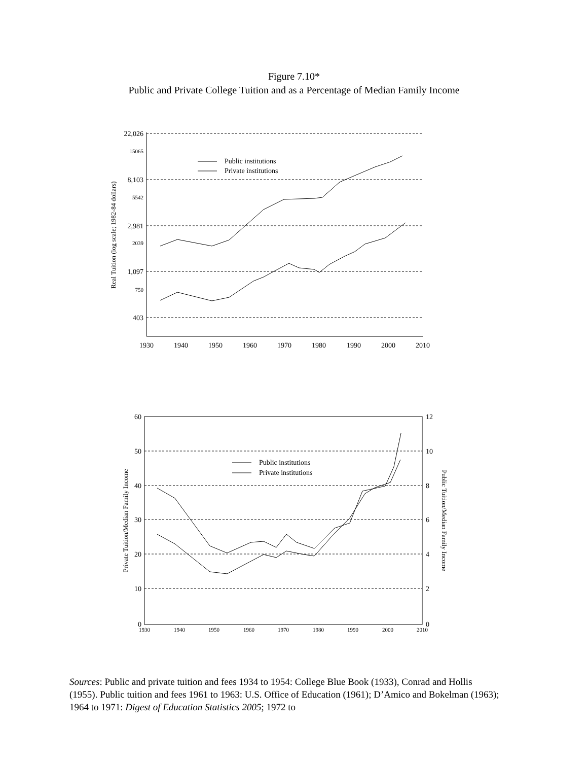Figure 7.10*
Public and Private College Tuition and as a Percentage of Median Family Income
22,026
8,103
2,981
1,097
403
15065
5542
2039
750
1930
1940
1950
1960
1970
1980
1990
2000
2010
Real Tuition (log scale; 1982-84 dollars)
Public institutions
Private institutions
60
50
40
30
20
10
0
12
10
8
6
4
2
0
1930
1940
1950
1960
1970
1980
1990
2000
2010
Private Tuition/Median Family Income
Public Tuition/Median Family Income
Public institutions
Private institutions
Sources: Public and private tuition and fees 1934 to 1954: College Blue Book (1933), Conrad and Hollis (1955). Public tuition and fees 1961 to 1963: U.S. Office of Education (1961); D’Amico and Bokelman (1963); 1964 to 1971: Digest of Education Statistics 2005; 1972 to